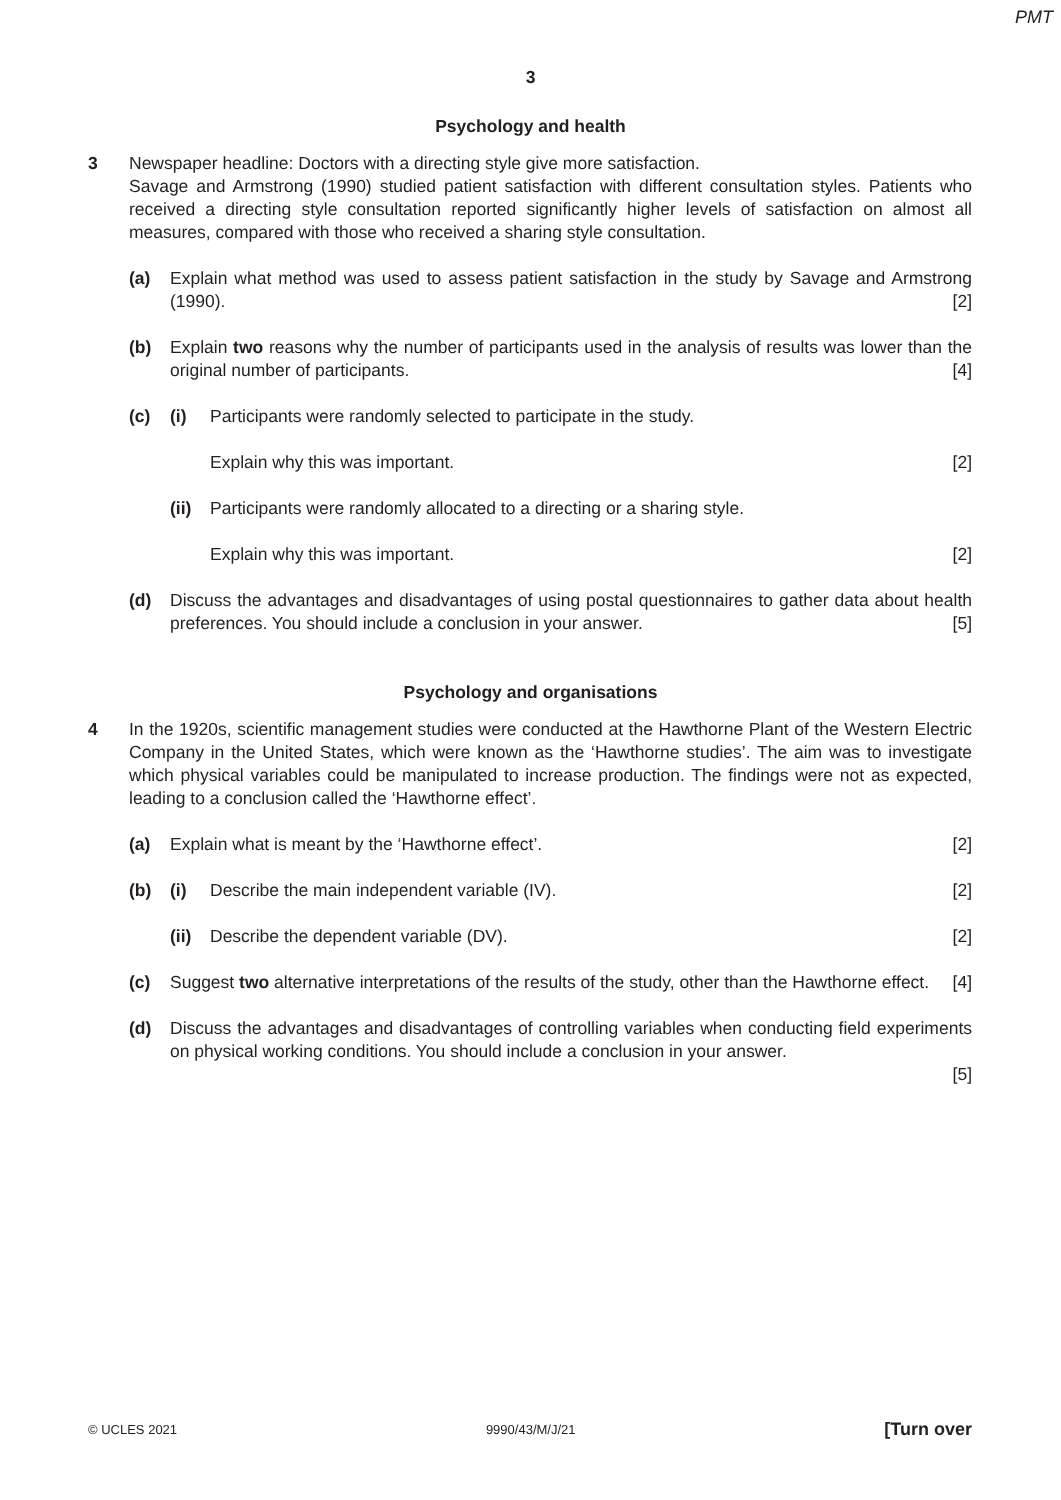PMT
3
Psychology and health
3 Newspaper headline: Doctors with a directing style give more satisfaction.
Savage and Armstrong (1990) studied patient satisfaction with different consultation styles. Patients who received a directing style consultation reported significantly higher levels of satisfaction on almost all measures, compared with those who received a sharing style consultation.
(a) Explain what method was used to assess patient satisfaction in the study by Savage and Armstrong (1990). [2]
(b) Explain two reasons why the number of participants used in the analysis of results was lower than the original number of participants. [4]
(c) (i) Participants were randomly selected to participate in the study.
Explain why this was important. [2]
(ii)
Participants were randomly allocated to a directing or a sharing style.
Explain why this was important. [2]
(d) Discuss the advantages and disadvantages of using postal questionnaires to gather data about health preferences. You should include a conclusion in your answer. [5]
Psychology and organisations
4 In the 1920s, scientific management studies were conducted at the Hawthorne Plant of the Western Electric Company in the United States, which were known as the ‘Hawthorne studies’. The aim was to investigate which physical variables could be manipulated to increase production. The findings were not as expected, leading to a conclusion called the ‘Hawthorne effect’.
(a) Explain what is meant by the ‘Hawthorne effect’. [2]
(b) (i) Describe the main independent variable (IV). [2]
(ii)
Describe the dependent variable (DV). [2]
(c) Suggest two alternative interpretations of the results of the study, other than the Hawthorne effect. [4]
(d) Discuss the advantages and disadvantages of controlling variables when conducting field experiments on physical working conditions. You should include a conclusion in your answer.
[5]
© UCLES 2021 9990/43/M/J/21 [Turn over